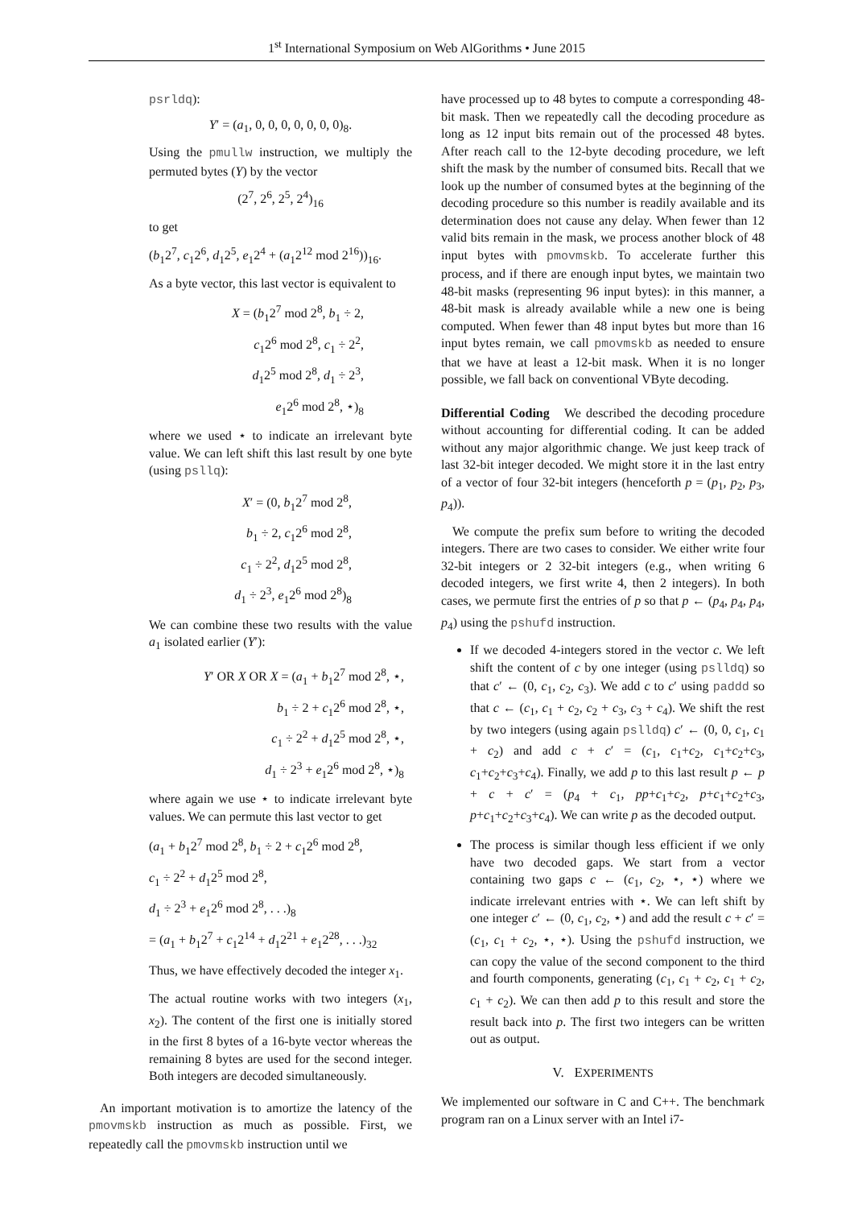1<sup>st</sup> International Symposium on Web AlGorithms • June 2015
psrldq):
Y′ = (a<sub>1</sub>, 0, 0, 0, 0, 0, 0, 0)<sub>8</sub>.
Using the pmullw instruction, we multiply the permuted bytes (Y) by the vector
(2<sup>7</sup>, 2<sup>6</sup>, 2<sup>5</sup>, 2<sup>4</sup>)<sub>16</sub>
to get
(b<sub>1</sub>2<sup>7</sup>, c<sub>1</sub>2<sup>6</sup>, d<sub>1</sub>2<sup>5</sup>, e<sub>1</sub>2<sup>4</sup> + (a<sub>1</sub>2<sup>12</sup> mod 2<sup>16</sup>))<sub>16</sub>.
As a byte vector, this last vector is equivalent to
X = (b<sub>1</sub>2<sup>7</sup> mod 2<sup>8</sup>, b<sub>1</sub> ÷ 2,
c<sub>1</sub>2<sup>6</sup> mod 2<sup>8</sup>, c<sub>1</sub> ÷ 2<sup>2</sup>,
d<sub>1</sub>2<sup>5</sup> mod 2<sup>8</sup>, d<sub>1</sub> ÷ 2<sup>3</sup>,
e<sub>1</sub>2<sup>6</sup> mod 2<sup>8</sup>, ⋆)<sub>8</sub>
where we used ⋆ to indicate an irrelevant byte value. We can left shift this last result by one byte (using psllq):
X′ = (0, b<sub>1</sub>2<sup>7</sup> mod 2<sup>8</sup>,
b<sub>1</sub> ÷ 2, c<sub>1</sub>2<sup>6</sup> mod 2<sup>8</sup>,
c<sub>1</sub> ÷ 2<sup>2</sup>, d<sub>1</sub>2<sup>5</sup> mod 2<sup>8</sup>,
d<sub>1</sub> ÷ 2<sup>3</sup>, e<sub>1</sub>2<sup>6</sup> mod 2<sup>8</sup>)<sub>8</sub>
We can combine these two results with the value a<sub>1</sub> isolated earlier (Y′):
Y′ OR X OR X = (a<sub>1</sub> + b<sub>1</sub>2<sup>7</sup> mod 2<sup>8</sup>, ⋆,
b<sub>1</sub> ÷ 2 + c<sub>1</sub>2<sup>6</sup> mod 2<sup>8</sup>, ⋆,
c<sub>1</sub> ÷ 2<sup>2</sup> + d<sub>1</sub>2<sup>5</sup> mod 2<sup>8</sup>, ⋆,
d<sub>1</sub> ÷ 2<sup>3</sup> + e<sub>1</sub>2<sup>6</sup> mod 2<sup>8</sup>, ⋆)<sub>8</sub>
where again we use ⋆ to indicate irrelevant byte values. We can permute this last vector to get
(a<sub>1</sub> + b<sub>1</sub>2<sup>7</sup> mod 2<sup>8</sup>, b<sub>1</sub> ÷ 2 + c<sub>1</sub>2<sup>6</sup> mod 2<sup>8</sup>,
c<sub>1</sub> ÷ 2<sup>2</sup> + d<sub>1</sub>2<sup>5</sup> mod 2<sup>8</sup>,
d<sub>1</sub> ÷ 2<sup>3</sup> + e<sub>1</sub>2<sup>6</sup> mod 2<sup>8</sup>, . . .)<sub>8</sub>
= (a<sub>1</sub> + b<sub>1</sub>2<sup>7</sup> + c<sub>1</sub>2<sup>14</sup> + d<sub>1</sub>2<sup>21</sup> + e<sub>1</sub>2<sup>28</sup>, . . .)<sub>32</sub>
Thus, we have effectively decoded the integer x<sub>1</sub>.
The actual routine works with two integers (x<sub>1</sub>, x<sub>2</sub>). The content of the first one is initially stored in the first 8 bytes of a 16-byte vector whereas the remaining 8 bytes are used for the second integer. Both integers are decoded simultaneously.
An important motivation is to amortize the latency of the pmovmskb instruction as much as possible. First, we repeatedly call the pmovmskb instruction until we
have processed up to 48 bytes to compute a corresponding 48-bit mask. Then we repeatedly call the decoding procedure as long as 12 input bits remain out of the processed 48 bytes. After reach call to the 12-byte decoding procedure, we left shift the mask by the number of consumed bits. Recall that we look up the number of consumed bytes at the beginning of the decoding procedure so this number is readily available and its determination does not cause any delay. When fewer than 12 valid bits remain in the mask, we process another block of 48 input bytes with pmovmskb. To accelerate further this process, and if there are enough input bytes, we maintain two 48-bit masks (representing 96 input bytes): in this manner, a 48-bit mask is already available while a new one is being computed. When fewer than 48 input bytes but more than 16 input bytes remain, we call pmovmskb as needed to ensure that we have at least a 12-bit mask. When it is no longer possible, we fall back on conventional VByte decoding.
Differential Coding We described the decoding procedure without accounting for differential coding. It can be added without any major algorithmic change. We just keep track of last 32-bit integer decoded. We might store it in the last entry of a vector of four 32-bit integers (henceforth p = (p<sub>1</sub>, p<sub>2</sub>, p<sub>3</sub>, p<sub>4</sub>)).
We compute the prefix sum before to writing the decoded integers. There are two cases to consider. We either write four 32-bit integers or 2 32-bit integers (e.g., when writing 6 decoded integers, we first write 4, then 2 integers). In both cases, we permute first the entries of p so that p ← (p<sub>4</sub>, p<sub>4</sub>, p<sub>4</sub>, p<sub>4</sub>) using the pshufd instruction.
If we decoded 4-integers stored in the vector c. We left shift the content of c by one integer (using pslldq) so that c′ ← (0, c<sub>1</sub>, c<sub>2</sub>, c<sub>3</sub>). We add c to c′ using paddd so that c ← (c<sub>1</sub>, c<sub>1</sub> + c<sub>2</sub>, c<sub>2</sub> + c<sub>3</sub>, c<sub>3</sub> + c<sub>4</sub>). We shift the rest by two integers (using again pslldq) c′ ← (0, 0, c<sub>1</sub>, c<sub>1</sub> + c<sub>2</sub>) and add c + c′ = (c<sub>1</sub>, c<sub>1</sub>+c<sub>2</sub>, c<sub>1</sub>+c<sub>2</sub>+c<sub>3</sub>, c<sub>1</sub>+c<sub>2</sub>+c<sub>3</sub>+c<sub>4</sub>). Finally, we add p to this last result p ← p + c + c′ = (p<sub>4</sub> + c<sub>1</sub>, pp+c<sub>1</sub>+c<sub>2</sub>, p+c<sub>1</sub>+c<sub>2</sub>+c<sub>3</sub>, p+c<sub>1</sub>+c<sub>2</sub>+c<sub>3</sub>+c<sub>4</sub>). We can write p as the decoded output.
The process is similar though less efficient if we only have two decoded gaps. We start from a vector containing two gaps c ← (c<sub>1</sub>, c<sub>2</sub>, ⋆, ⋆) where we indicate irrelevant entries with ⋆. We can left shift by one integer c′ ← (0, c<sub>1</sub>, c<sub>2</sub>, ⋆) and add the result c + c′ = (c<sub>1</sub>, c<sub>1</sub> + c<sub>2</sub>, ⋆, ⋆). Using the pshufd instruction, we can copy the value of the second component to the third and fourth components, generating (c<sub>1</sub>, c<sub>1</sub> + c<sub>2</sub>, c<sub>1</sub> + c<sub>2</sub>, c<sub>1</sub> + c<sub>2</sub>). We can then add p to this result and store the result back into p. The first two integers can be written out as output.
V. EXPERIMENTS
We implemented our software in C and C++. The benchmark program ran on a Linux server with an Intel i7-